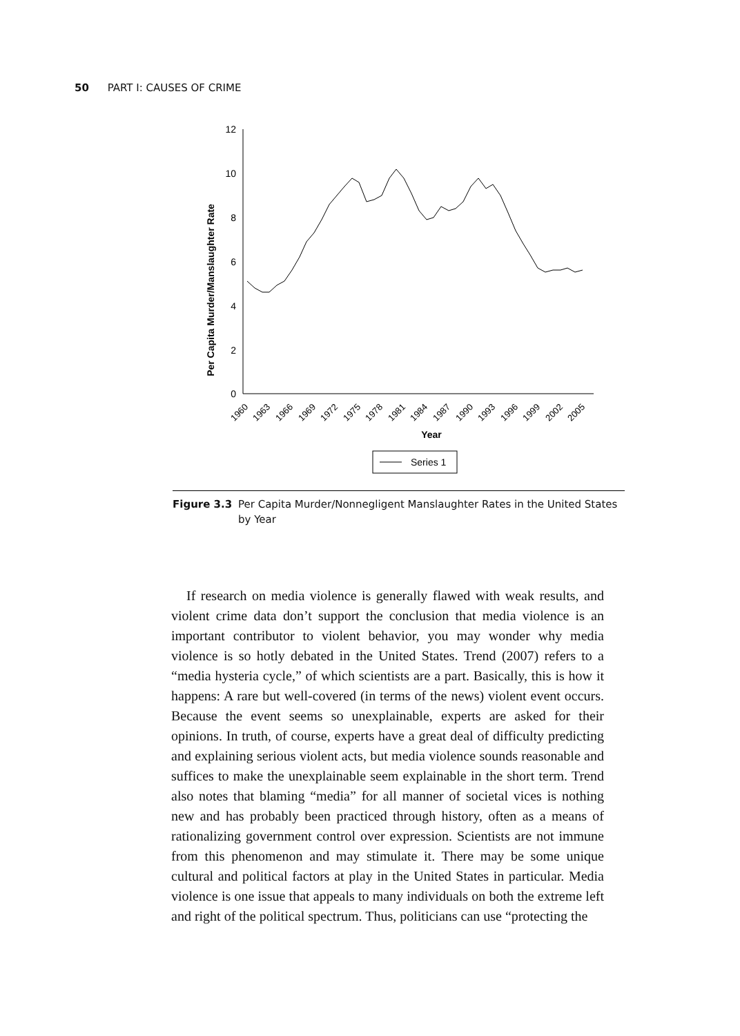50 PART I: CAUSES OF CRIME
Per Capita Murder/Manslaughter Rate
12
10
8
6
4
2
0
Year
1960
1963
1966
1969
1972
1975
1978
1981
1984
1987
1990
1993
1996
1999
2002
2005
Series 1
Figure 3.3 Per Capita Murder/Nonnegligent Manslaughter Rates in the United States by Year
If research on media violence is generally flawed with weak results, and violent crime data don’t support the conclusion that media violence is an important contributor to violent behavior, you may wonder why media violence is so hotly debated in the United States. Trend (2007) refers to a “media hysteria cycle,” of which scientists are a part. Basically, this is how it happens: A rare but well-covered (in terms of the news) violent event occurs. Because the event seems so unexplainable, experts are asked for their opinions. In truth, of course, experts have a great deal of difficulty predicting and explaining serious violent acts, but media violence sounds reasonable and suffices to make the unexplainable seem explainable in the short term. Trend also notes that blaming “media” for all manner of societal vices is nothing new and has probably been practiced through history, often as a means of rationalizing government control over expression. Scientists are not immune from this phenomenon and may stimulate it. There may be some unique cultural and political factors at play in the United States in particular. Media violence is one issue that appeals to many individuals on both the extreme left and right of the political spectrum. Thus, politicians can use “protecting the